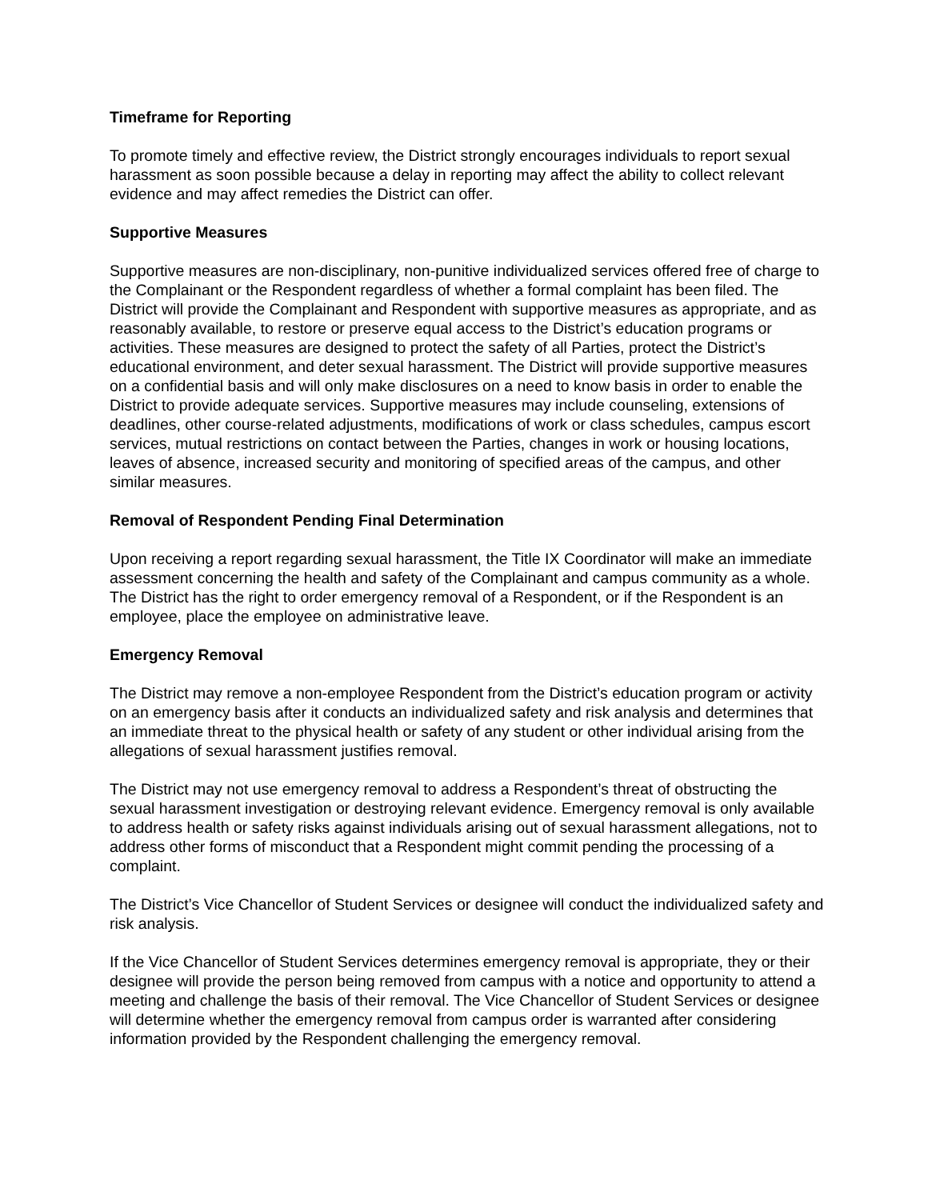Timeframe for Reporting
To promote timely and effective review, the District strongly encourages individuals to report sexual harassment as soon possible because a delay in reporting may affect the ability to collect relevant evidence and may affect remedies the District can offer.
Supportive Measures
Supportive measures are non-disciplinary, non-punitive individualized services offered free of charge to the Complainant or the Respondent regardless of whether a formal complaint has been filed. The District will provide the Complainant and Respondent with supportive measures as appropriate, and as reasonably available, to restore or preserve equal access to the District’s education programs or activities. These measures are designed to protect the safety of all Parties, protect the District’s educational environment, and deter sexual harassment. The District will provide supportive measures on a confidential basis and will only make disclosures on a need to know basis in order to enable the District to provide adequate services. Supportive measures may include counseling, extensions of deadlines, other course-related adjustments, modifications of work or class schedules, campus escort services, mutual restrictions on contact between the Parties, changes in work or housing locations, leaves of absence, increased security and monitoring of specified areas of the campus, and other similar measures.
Removal of Respondent Pending Final Determination
Upon receiving a report regarding sexual harassment, the Title IX Coordinator will make an immediate assessment concerning the health and safety of the Complainant and campus community as a whole. The District has the right to order emergency removal of a Respondent, or if the Respondent is an employee, place the employee on administrative leave.
Emergency Removal
The District may remove a non-employee Respondent from the District’s education program or activity on an emergency basis after it conducts an individualized safety and risk analysis and determines that an immediate threat to the physical health or safety of any student or other individual arising from the allegations of sexual harassment justifies removal.
The District may not use emergency removal to address a Respondent’s threat of obstructing the sexual harassment investigation or destroying relevant evidence. Emergency removal is only available to address health or safety risks against individuals arising out of sexual harassment allegations, not to address other forms of misconduct that a Respondent might commit pending the processing of a complaint.
The District’s Vice Chancellor of Student Services or designee will conduct the individualized safety and risk analysis.
If the Vice Chancellor of Student Services determines emergency removal is appropriate, they or their designee will provide the person being removed from campus with a notice and opportunity to attend a meeting and challenge the basis of their removal. The Vice Chancellor of Student Services or designee will determine whether the emergency removal from campus order is warranted after considering information provided by the Respondent challenging the emergency removal.